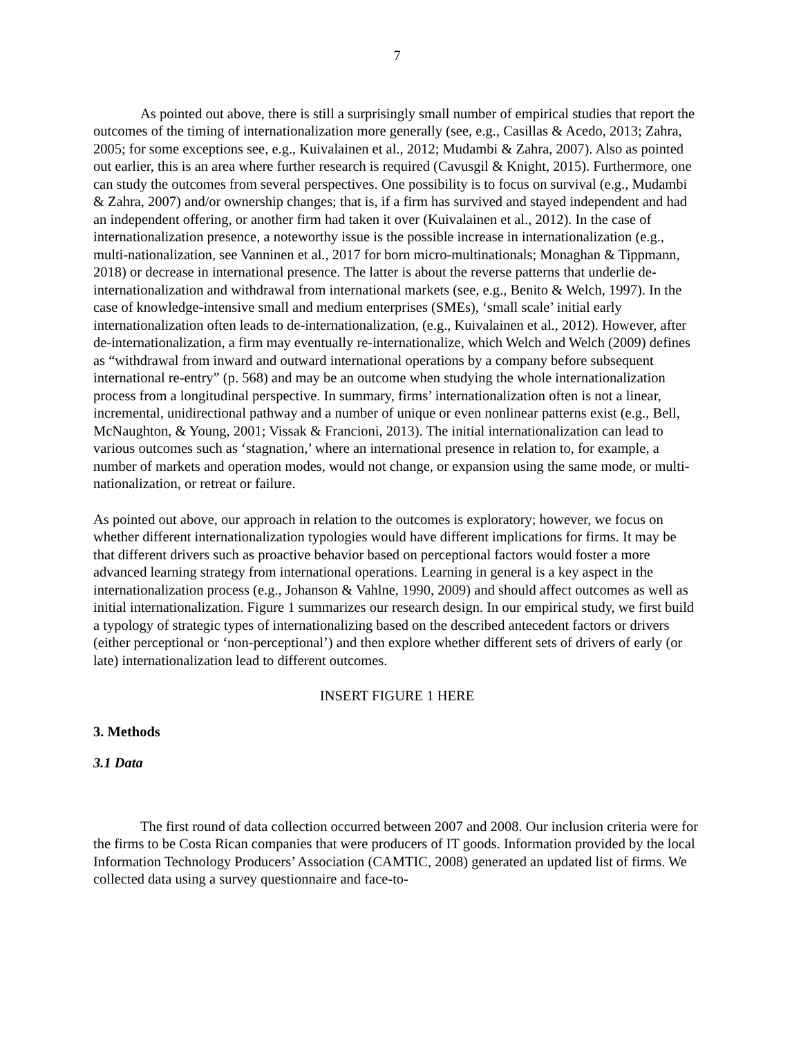7
As pointed out above, there is still a surprisingly small number of empirical studies that report the outcomes of the timing of internationalization more generally (see, e.g., Casillas & Acedo, 2013; Zahra, 2005; for some exceptions see, e.g., Kuivalainen et al., 2012; Mudambi & Zahra, 2007). Also as pointed out earlier, this is an area where further research is required (Cavusgil & Knight, 2015). Furthermore, one can study the outcomes from several perspectives. One possibility is to focus on survival (e.g., Mudambi & Zahra, 2007) and/or ownership changes; that is, if a firm has survived and stayed independent and had an independent offering, or another firm had taken it over (Kuivalainen et al., 2012). In the case of internationalization presence, a noteworthy issue is the possible increase in internationalization (e.g., multi-nationalization, see Vanninen et al., 2017 for born micro-multinationals; Monaghan & Tippmann, 2018) or decrease in international presence. The latter is about the reverse patterns that underlie de-internationalization and withdrawal from international markets (see, e.g., Benito & Welch, 1997). In the case of knowledge-intensive small and medium enterprises (SMEs), ‘small scale’ initial early internationalization often leads to de-internationalization, (e.g., Kuivalainen et al., 2012). However, after de-internationalization, a firm may eventually re-internationalize, which Welch and Welch (2009) defines as “withdrawal from inward and outward international operations by a company before subsequent international re-entry” (p. 568) and may be an outcome when studying the whole internationalization process from a longitudinal perspective. In summary, firms’ internationalization often is not a linear, incremental, unidirectional pathway and a number of unique or even nonlinear patterns exist (e.g., Bell, McNaughton, & Young, 2001; Vissak & Francioni, 2013). The initial internationalization can lead to various outcomes such as ‘stagnation,’ where an international presence in relation to, for example, a number of markets and operation modes, would not change, or expansion using the same mode, or multi-nationalization, or retreat or failure.
As pointed out above, our approach in relation to the outcomes is exploratory; however, we focus on whether different internationalization typologies would have different implications for firms. It may be that different drivers such as proactive behavior based on perceptional factors would foster a more advanced learning strategy from international operations. Learning in general is a key aspect in the internationalization process (e.g., Johanson & Vahlne, 1990, 2009) and should affect outcomes as well as initial internationalization. Figure 1 summarizes our research design. In our empirical study, we first build a typology of strategic types of internationalizing based on the described antecedent factors or drivers (either perceptional or ‘non-perceptional’) and then explore whether different sets of drivers of early (or late) internationalization lead to different outcomes.
INSERT FIGURE 1 HERE
3. Methods
3.1 Data
The first round of data collection occurred between 2007 and 2008. Our inclusion criteria were for the firms to be Costa Rican companies that were producers of IT goods. Information provided by the local Information Technology Producers’ Association (CAMTIC, 2008) generated an updated list of firms. We collected data using a survey questionnaire and face-to-